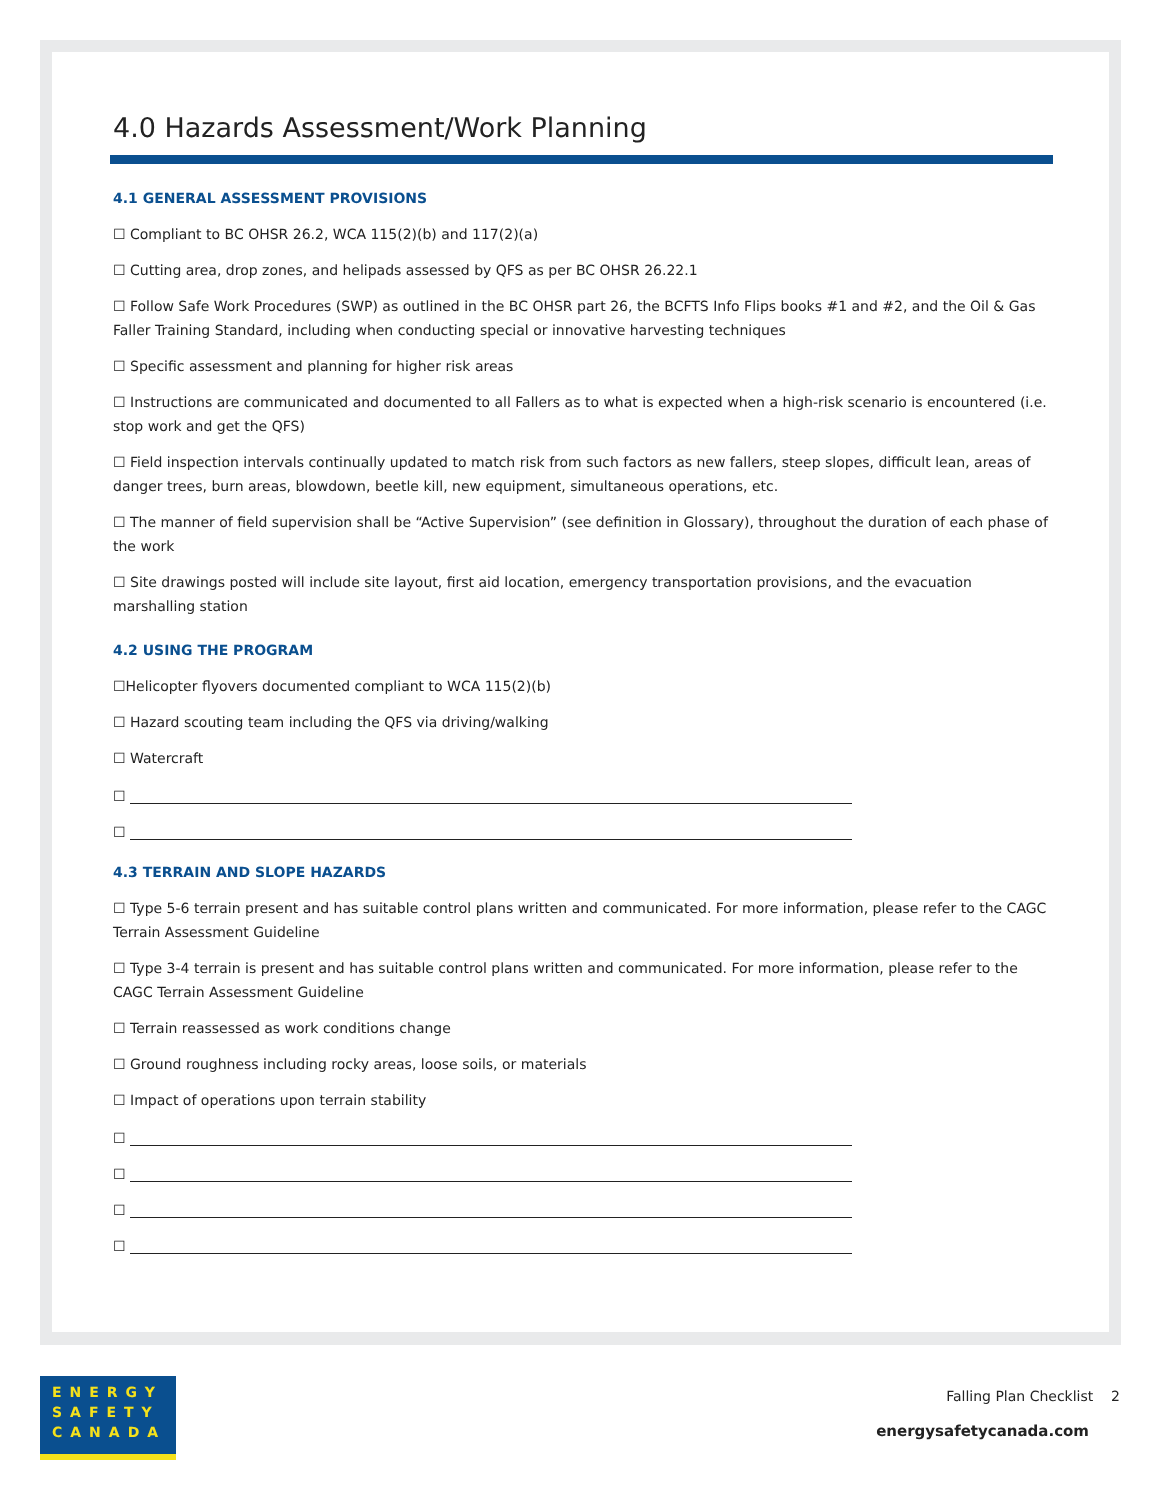4.0 Hazards Assessment/Work Planning
4.1 GENERAL ASSESSMENT PROVISIONS
☐ Compliant to BC OHSR 26.2, WCA 115(2)(b) and 117(2)(a)
☐ Cutting area, drop zones, and helipads assessed by QFS as per BC OHSR 26.22.1
☐ Follow Safe Work Procedures (SWP) as outlined in the BC OHSR part 26, the BCFTS Info Flips books #1 and #2, and the Oil & Gas Faller Training Standard, including when conducting special or innovative harvesting techniques
☐ Specific assessment and planning for higher risk areas
☐ Instructions are communicated and documented to all Fallers as to what is expected when a high-risk scenario is encountered (i.e. stop work and get the QFS)
☐ Field inspection intervals continually updated to match risk from such factors as new fallers, steep slopes, difficult lean, areas of danger trees, burn areas, blowdown, beetle kill, new equipment, simultaneous operations, etc.
☐ The manner of field supervision shall be “Active Supervision” (see definition in Glossary), throughout the duration of each phase of the work
☐ Site drawings posted will include site layout, first aid location, emergency transportation provisions, and the evacuation marshalling station
4.2 USING THE PROGRAM
☐Helicopter flyovers documented compliant to WCA 115(2)(b)
☐ Hazard scouting team including the QFS via driving/walking
☐ Watercraft
☐
☐
4.3 TERRAIN AND SLOPE HAZARDS
☐ Type 5-6 terrain present and has suitable control plans written and communicated. For more information, please refer to the CAGC Terrain Assessment Guideline
☐ Type 3-4 terrain is present and has suitable control plans written and communicated. For more information, please refer to the CAGC Terrain Assessment Guideline
☐ Terrain reassessed as work conditions change
☐ Ground roughness including rocky areas, loose soils, or materials
☐ Impact of operations upon terrain stability
☐
☐
☐
☐
ENERGY
SAFETY
CANADA
Falling Plan Checklist 2
energysafetycanada.com